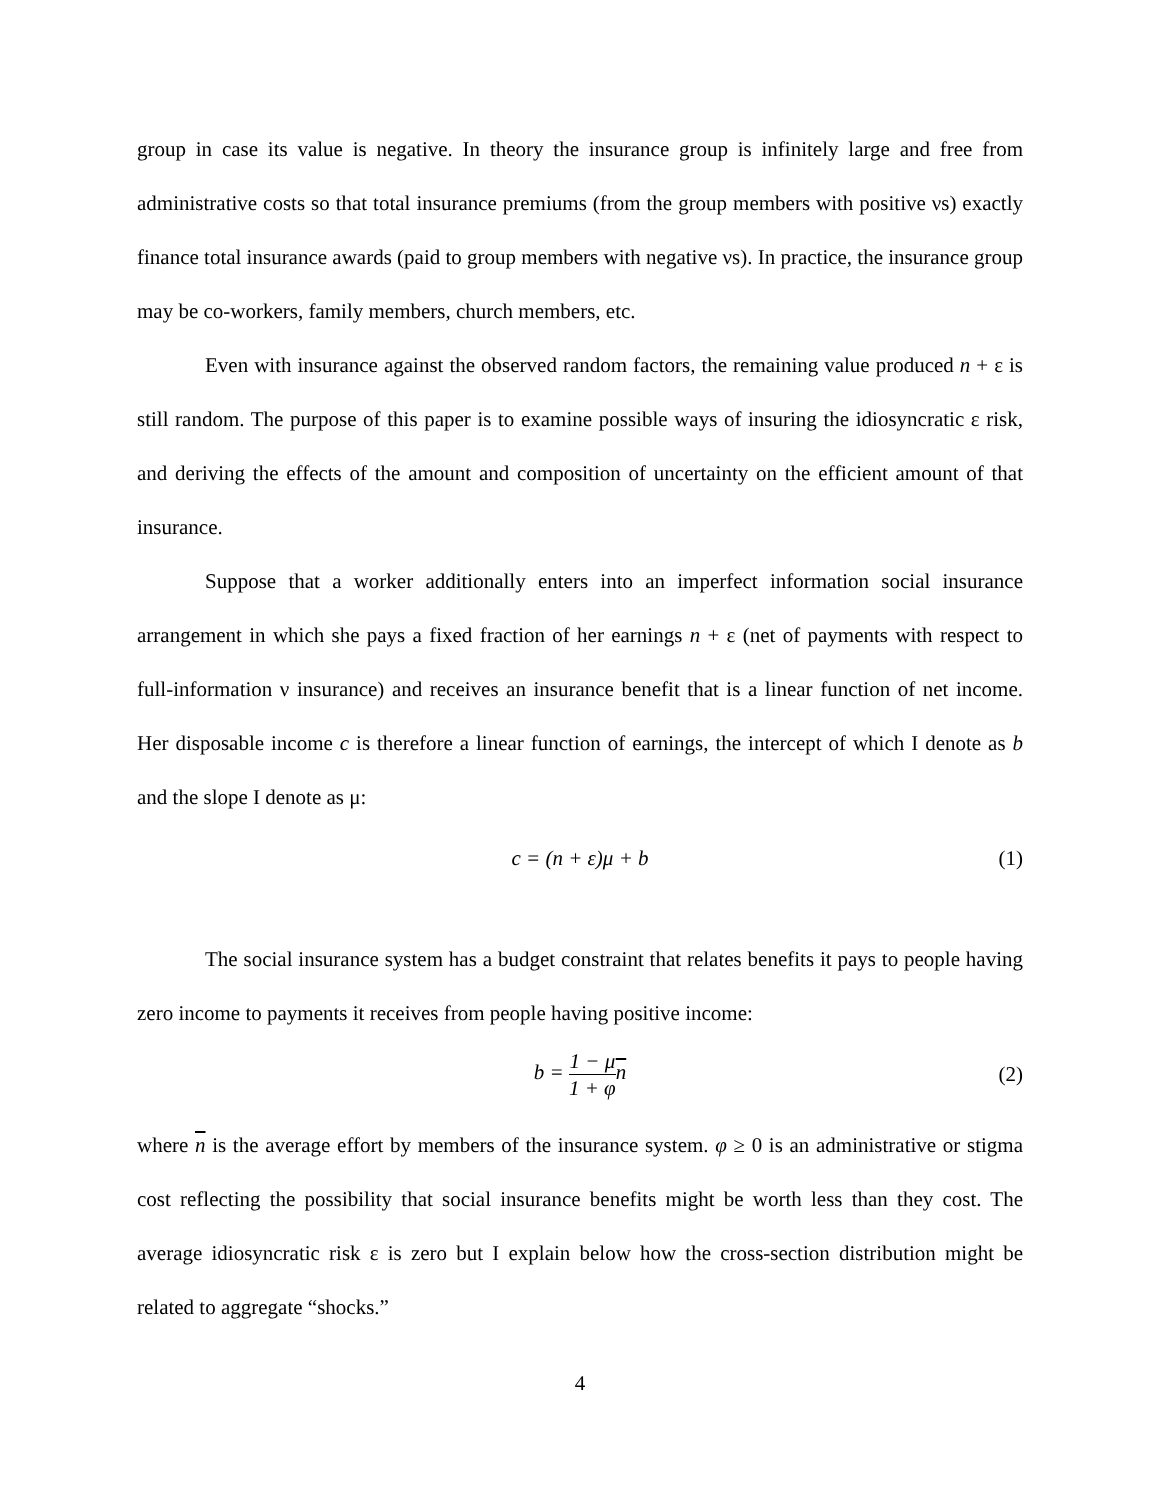group in case its value is negative. In theory the insurance group is infinitely large and free from administrative costs so that total insurance premiums (from the group members with positive νs) exactly finance total insurance awards (paid to group members with negative νs). In practice, the insurance group may be co-workers, family members, church members, etc.
Even with insurance against the observed random factors, the remaining value produced n + ε is still random. The purpose of this paper is to examine possible ways of insuring the idiosyncratic ε risk, and deriving the effects of the amount and composition of uncertainty on the efficient amount of that insurance.
Suppose that a worker additionally enters into an imperfect information social insurance arrangement in which she pays a fixed fraction of her earnings n + ε (net of payments with respect to full-information ν insurance) and receives an insurance benefit that is a linear function of net income. Her disposable income c is therefore a linear function of earnings, the intercept of which I denote as b and the slope I denote as μ:
c = (n + ε)μ + b (1)
The social insurance system has a budget constraint that relates benefits it pays to people having zero income to payments it receives from people having positive income:
b = 1 − μ 1 + φ n (2)
where n is the average effort by members of the insurance system. φ ≥ 0 is an administrative or stigma cost reflecting the possibility that social insurance benefits might be worth less than they cost. The average idiosyncratic risk ε is zero but I explain below how the cross-section distribution might be related to aggregate “shocks.”
4